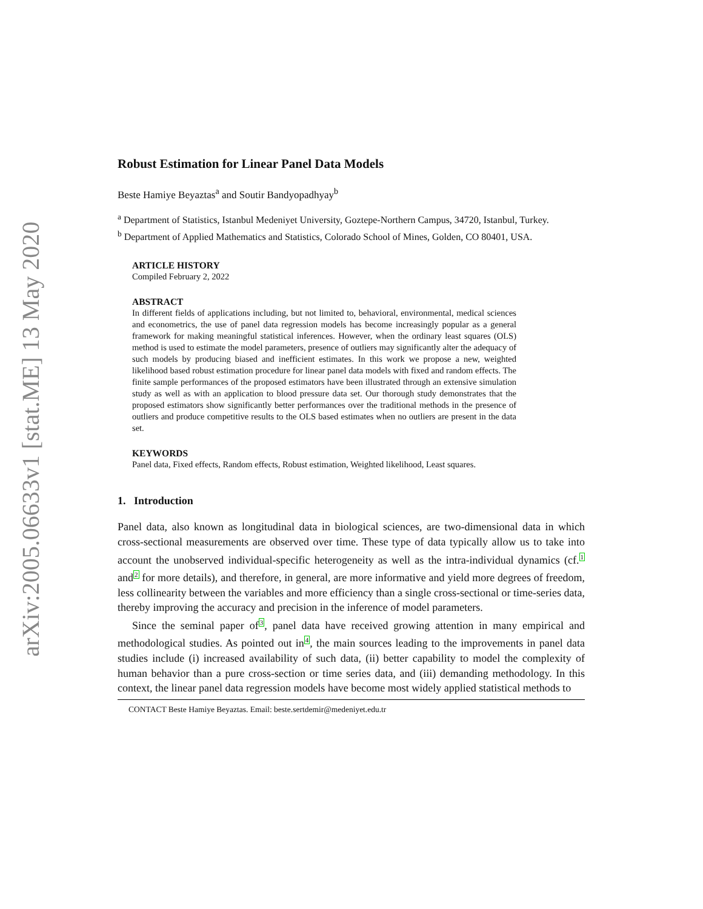arXiv:2005.06633v1 [stat.ME] 13 May 2020
Robust Estimation for Linear Panel Data Models
Beste Hamiye Beyaztas<sup>a</sup> and Soutir Bandyopadhyay<sup>b</sup>
<sup>a</sup> Department of Statistics, Istanbul Medeniyet University, Goztepe-Northern Campus, 34720, Istanbul, Turkey.
<sup>b</sup> Department of Applied Mathematics and Statistics, Colorado School of Mines, Golden, CO 80401, USA.
ARTICLE HISTORY
Compiled February 2, 2022
ABSTRACT
In different fields of applications including, but not limited to, behavioral, environmental, medical sciences and econometrics, the use of panel data regression models has become increasingly popular as a general framework for making meaningful statistical inferences. However, when the ordinary least squares (OLS) method is used to estimate the model parameters, presence of outliers may significantly alter the adequacy of such models by producing biased and inefficient estimates. In this work we propose a new, weighted likelihood based robust estimation procedure for linear panel data models with fixed and random effects. The finite sample performances of the proposed estimators have been illustrated through an extensive simulation study as well as with an application to blood pressure data set. Our thorough study demonstrates that the proposed estimators show significantly better performances over the traditional methods in the presence of outliers and produce competitive results to the OLS based estimates when no outliers are present in the data set.
KEYWORDS
Panel data, Fixed effects, Random effects, Robust estimation, Weighted likelihood, Least squares.
1. Introduction
Panel data, also known as longitudinal data in biological sciences, are two-dimensional data in which cross-sectional measurements are observed over time. These type of data typically allow us to take into account the unobserved individual-specific heterogeneity as well as the intra-individual dynamics (cf.1 and2 for more details), and therefore, in general, are more informative and yield more degrees of freedom, less collinearity between the variables and more efficiency than a single cross-sectional or time-series data, thereby improving the accuracy and precision in the inference of model parameters.
Since the seminal paper of3, panel data have received growing attention in many empirical and methodological studies. As pointed out in4, the main sources leading to the improvements in panel data studies include (i) increased availability of such data, (ii) better capability to model the complexity of human behavior than a pure cross-section or time series data, and (iii) demanding methodology. In this context, the linear panel data regression models have become most widely applied statistical methods to
CONTACT Beste Hamiye Beyaztas. Email: beste.sertdemir@medeniyet.edu.tr